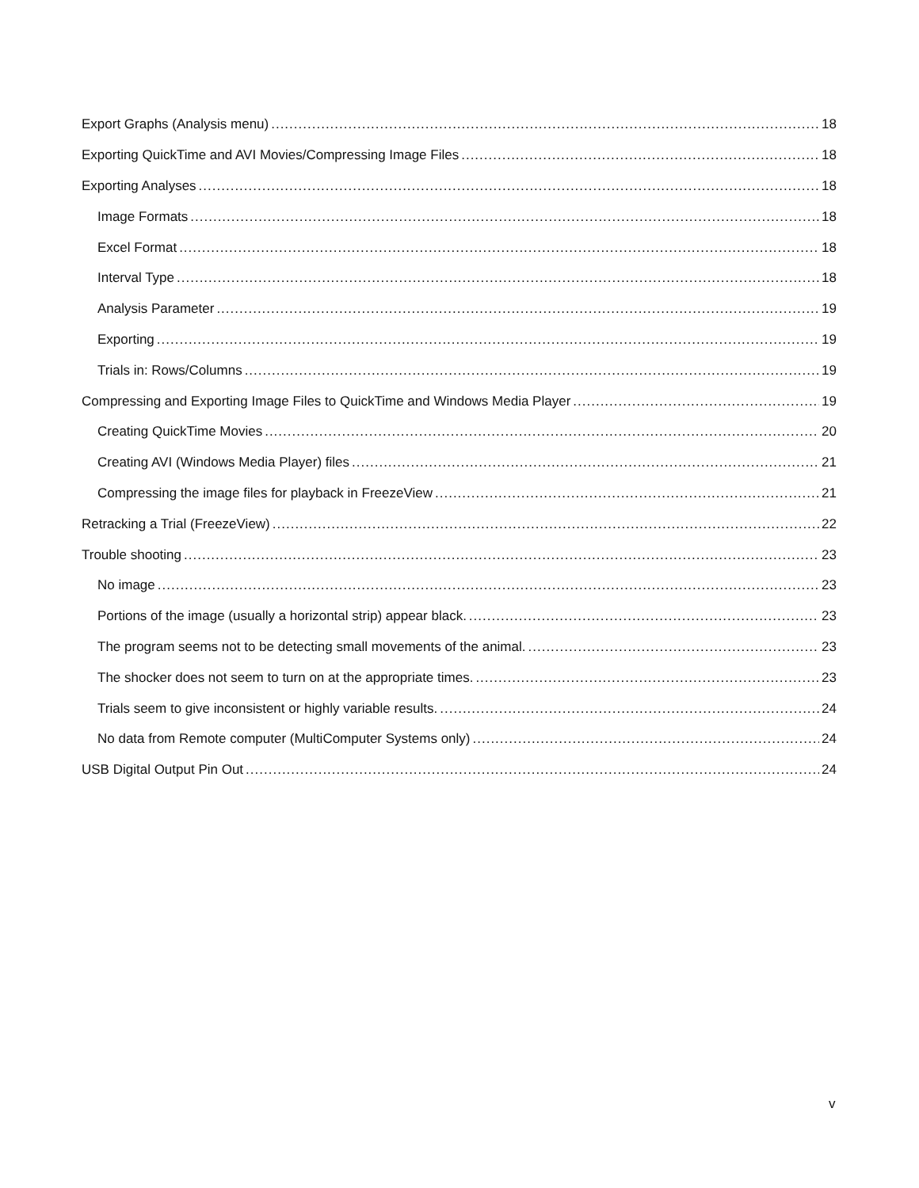Export Graphs (Analysis menu) 18
Exporting QuickTime and AVI Movies/Compressing Image Files 18
Exporting Analyses 18
Image Formats 18
Excel Format 18
Interval Type 18
Analysis Parameter 19
Exporting 19
Trials in: Rows/Columns 19
Compressing and Exporting Image Files to QuickTime and Windows Media Player 19
Creating QuickTime Movies 20
Creating AVI (Windows Media Player) files 21
Compressing the image files for playback in FreezeView 21
Retracking a Trial (FreezeView) 22
Trouble shooting 23
No image 23
Portions of the image (usually a horizontal strip) appear black. 23
The program seems not to be detecting small movements of the animal. 23
The shocker does not seem to turn on at the appropriate times. 23
Trials seem to give inconsistent or highly variable results. 24
No data from Remote computer (MultiComputer Systems only) 24
USB Digital Output Pin Out 24
v